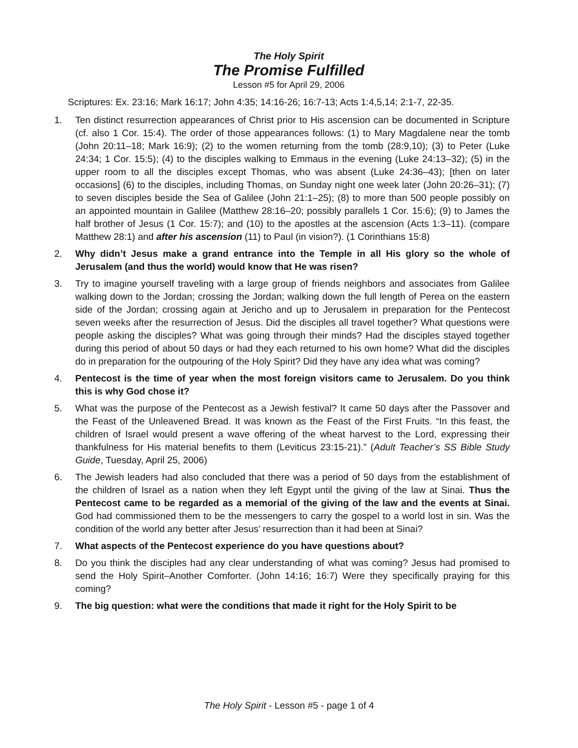The Holy Spirit
The Promise Fulfilled
Lesson #5 for April 29, 2006
Scriptures: Ex. 23:16; Mark 16:17; John 4:35; 14:16-26; 16:7-13; Acts 1:4,5,14; 2:1-7, 22-35.
1. Ten distinct resurrection appearances of Christ prior to His ascension can be documented in Scripture (cf. also 1 Cor. 15:4). The order of those appearances follows: (1) to Mary Magdalene near the tomb (John 20:11–18; Mark 16:9); (2) to the women returning from the tomb (28:9,10); (3) to Peter (Luke 24:34; 1 Cor. 15:5); (4) to the disciples walking to Emmaus in the evening (Luke 24:13–32); (5) in the upper room to all the disciples except Thomas, who was absent (Luke 24:36–43); [then on later occasions] (6) to the disciples, including Thomas, on Sunday night one week later (John 20:26–31); (7) to seven disciples beside the Sea of Galilee (John 21:1–25); (8) to more than 500 people possibly on an appointed mountain in Galilee (Matthew 28:16–20; possibly parallels 1 Cor. 15:6); (9) to James the half brother of Jesus (1 Cor. 15:7); and (10) to the apostles at the ascension (Acts 1:3–11). (compare Matthew 28:1) and after his ascension (11) to Paul (in vision?). (1 Corinthians 15:8)
2. Why didn’t Jesus make a grand entrance into the Temple in all His glory so the whole of Jerusalem (and thus the world) would know that He was risen?
3. Try to imagine yourself traveling with a large group of friends neighbors and associates from Galilee walking down to the Jordan; crossing the Jordan; walking down the full length of Perea on the eastern side of the Jordan; crossing again at Jericho and up to Jerusalem in preparation for the Pentecost seven weeks after the resurrection of Jesus. Did the disciples all travel together? What questions were people asking the disciples? What was going through their minds? Had the disciples stayed together during this period of about 50 days or had they each returned to his own home? What did the disciples do in preparation for the outpouring of the Holy Spirit? Did they have any idea what was coming?
4. Pentecost is the time of year when the most foreign visitors came to Jerusalem. Do you think this is why God chose it?
5. What was the purpose of the Pentecost as a Jewish festival? It came 50 days after the Passover and the Feast of the Unleavened Bread. It was known as the Feast of the First Fruits. “In this feast, the children of Israel would present a wave offering of the wheat harvest to the Lord, expressing their thankfulness for His material benefits to them (Leviticus 23:15-21).” (Adult Teacher’s SS Bible Study Guide, Tuesday, April 25, 2006)
6. The Jewish leaders had also concluded that there was a period of 50 days from the establishment of the children of Israel as a nation when they left Egypt until the giving of the law at Sinai. Thus the Pentecost came to be regarded as a memorial of the giving of the law and the events at Sinai. God had commissioned them to be the messengers to carry the gospel to a world lost in sin. Was the condition of the world any better after Jesus’ resurrection than it had been at Sinai?
7. What aspects of the Pentecost experience do you have questions about?
8. Do you think the disciples had any clear understanding of what was coming? Jesus had promised to send the Holy Spirit–Another Comforter. (John 14:16; 16:7) Were they specifically praying for this coming?
9. The big question: what were the conditions that made it right for the Holy Spirit to be
The Holy Spirit - Lesson #5 - page 1 of 4